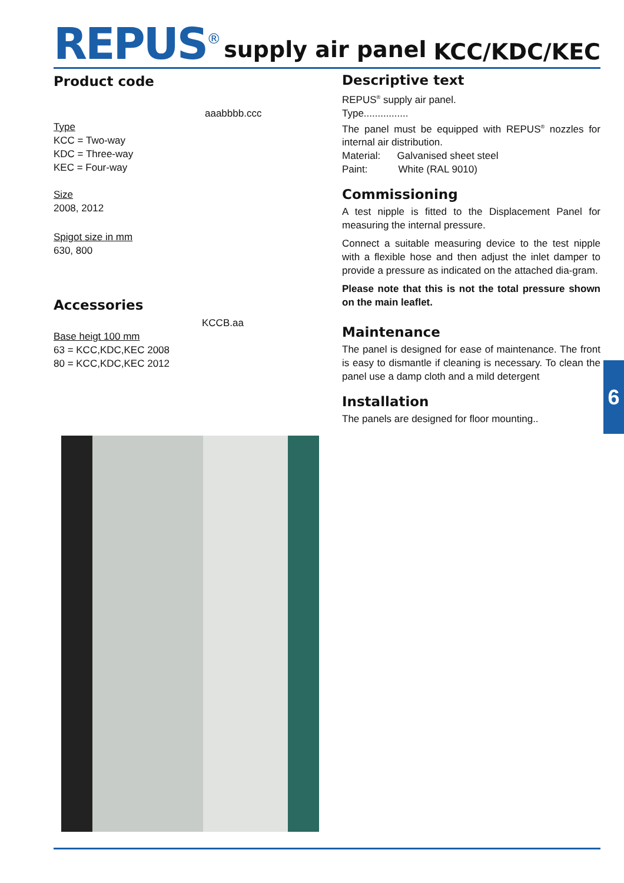REPUS<sup>®</sup> supply air panel KCC/KDC/KEC
Product code
aaabbbb.ccc
Type
KCC = Two-way
KDC = Three-way
KEC = Four-way
Size
2008, 2012
Spigot size in mm
630, 800
Accessories
KCCB.aa
Base heigt 100 mm
63 = KCC,KDC,KEC 2008
80 = KCC,KDC,KEC 2012
Descriptive text
REPUS<sup>®</sup> supply air panel.
Type................
The panel must be equipped with REPUS<sup>®</sup> nozzles for internal air distribution.
Material: Galvanised sheet steel
Paint: White (RAL 9010)
Commissioning
A test nipple is fitted to the Displacement Panel for measuring the internal pressure.
Connect a suitable measuring device to the test nipple with a flexible hose and then adjust the inlet damper to provide a pressure as indicated on the attached dia-gram.
Please note that this is not the total pressure shown on the main leaflet.
Maintenance
The panel is designed for ease of maintenance. The front is easy to dismantle if cleaning is necessary. To clean the panel use a damp cloth and a mild detergent
Installation
The panels are designed for floor mounting..
6